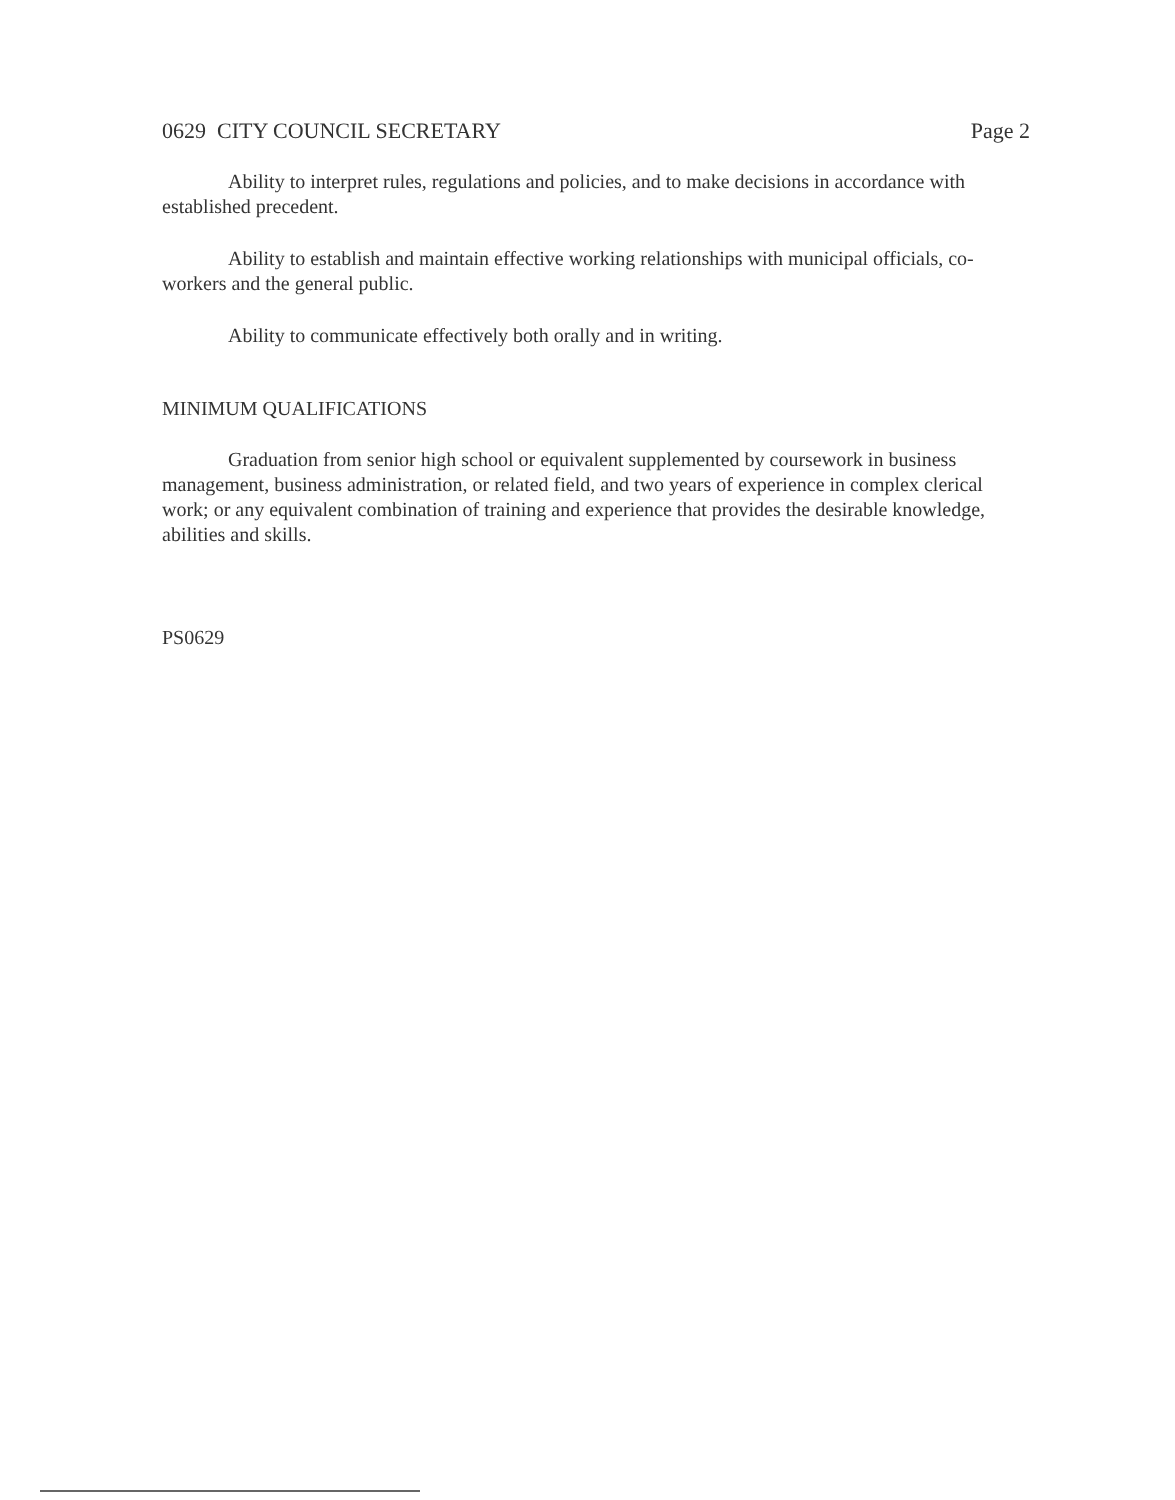0629 CITY COUNCIL SECRETARY Page 2
Ability to interpret rules, regulations and policies, and to make decisions in accordance with established precedent.
Ability to establish and maintain effective working relationships with municipal officials, co-workers and the general public.
Ability to communicate effectively both orally and in writing.
MINIMUM QUALIFICATIONS
Graduation from senior high school or equivalent supplemented by coursework in business management, business administration, or related field, and two years of experience in complex clerical work; or any equivalent combination of training and experience that provides the desirable knowledge, abilities and skills.
PS0629